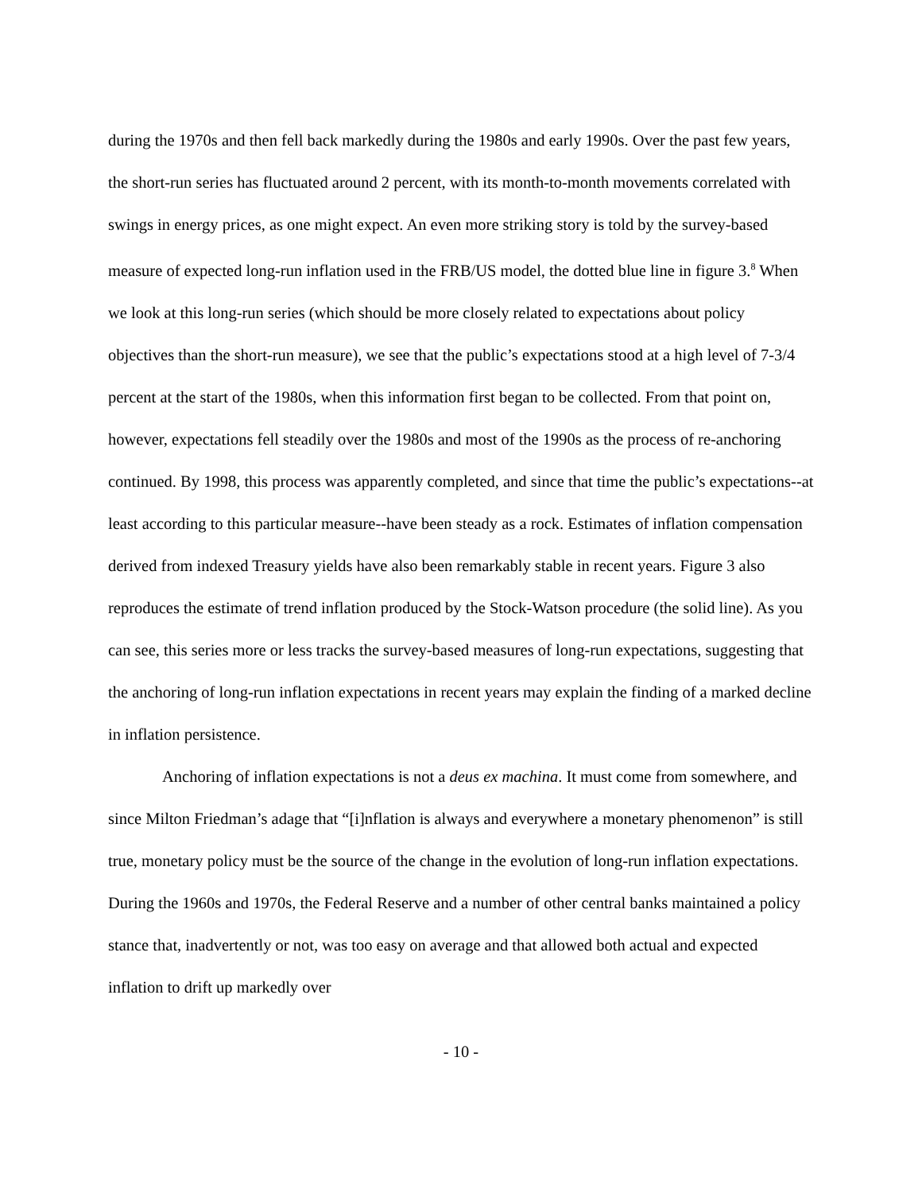during the 1970s and then fell back markedly during the 1980s and early 1990s. Over the past few years, the short-run series has fluctuated around 2 percent, with its month-to-month movements correlated with swings in energy prices, as one might expect. An even more striking story is told by the survey-based measure of expected long-run inflation used in the FRB/US model, the dotted blue line in figure 3.<sup>8</sup> When we look at this long-run series (which should be more closely related to expectations about policy objectives than the short-run measure), we see that the public’s expectations stood at a high level of 7-3/4 percent at the start of the 1980s, when this information first began to be collected. From that point on, however, expectations fell steadily over the 1980s and most of the 1990s as the process of re-anchoring continued. By 1998, this process was apparently completed, and since that time the public’s expectations--at least according to this particular measure--have been steady as a rock. Estimates of inflation compensation derived from indexed Treasury yields have also been remarkably stable in recent years. Figure 3 also reproduces the estimate of trend inflation produced by the Stock-Watson procedure (the solid line). As you can see, this series more or less tracks the survey-based measures of long-run expectations, suggesting that the anchoring of long-run inflation expectations in recent years may explain the finding of a marked decline in inflation persistence.
Anchoring of inflation expectations is not a deus ex machina. It must come from somewhere, and since Milton Friedman’s adage that “[i]nflation is always and everywhere a monetary phenomenon” is still true, monetary policy must be the source of the change in the evolution of long-run inflation expectations. During the 1960s and 1970s, the Federal Reserve and a number of other central banks maintained a policy stance that, inadvertently or not, was too easy on average and that allowed both actual and expected inflation to drift up markedly over
- 10 -